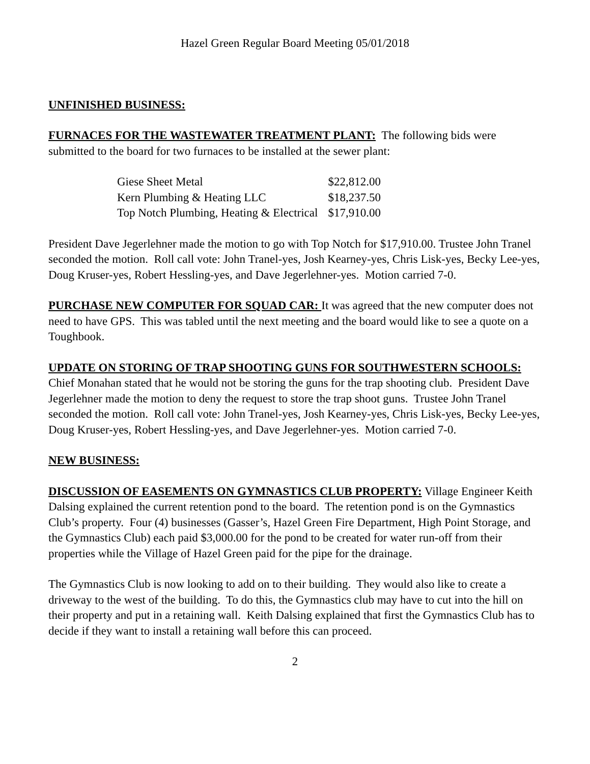Hazel Green Regular Board Meeting 05/01/2018
UNFINISHED BUSINESS:
FURNACES FOR THE WASTEWATER TREATMENT PLANT: The following bids were submitted to the board for two furnaces to be installed at the sewer plant:
| Giese Sheet Metal | $22,812.00 |
| Kern Plumbing & Heating LLC | $18,237.50 |
| Top Notch Plumbing, Heating & Electrical | $17,910.00 |
President Dave Jegerlehner made the motion to go with Top Notch for $17,910.00. Trustee John Tranel seconded the motion. Roll call vote: John Tranel-yes, Josh Kearney-yes, Chris Lisk-yes, Becky Lee-yes, Doug Kruser-yes, Robert Hessling-yes, and Dave Jegerlehner-yes. Motion carried 7-0.
PURCHASE NEW COMPUTER FOR SQUAD CAR: It was agreed that the new computer does not need to have GPS. This was tabled until the next meeting and the board would like to see a quote on a Toughbook.
UPDATE ON STORING OF TRAP SHOOTING GUNS FOR SOUTHWESTERN SCHOOLS: Chief Monahan stated that he would not be storing the guns for the trap shooting club. President Dave Jegerlehner made the motion to deny the request to store the trap shoot guns. Trustee John Tranel seconded the motion. Roll call vote: John Tranel-yes, Josh Kearney-yes, Chris Lisk-yes, Becky Lee-yes, Doug Kruser-yes, Robert Hessling-yes, and Dave Jegerlehner-yes. Motion carried 7-0.
NEW BUSINESS:
DISCUSSION OF EASEMENTS ON GYMNASTICS CLUB PROPERTY: Village Engineer Keith Dalsing explained the current retention pond to the board. The retention pond is on the Gymnastics Club’s property. Four (4) businesses (Gasser’s, Hazel Green Fire Department, High Point Storage, and the Gymnastics Club) each paid $3,000.00 for the pond to be created for water run-off from their properties while the Village of Hazel Green paid for the pipe for the drainage.
The Gymnastics Club is now looking to add on to their building. They would also like to create a driveway to the west of the building. To do this, the Gymnastics club may have to cut into the hill on their property and put in a retaining wall. Keith Dalsing explained that first the Gymnastics Club has to decide if they want to install a retaining wall before this can proceed.
2